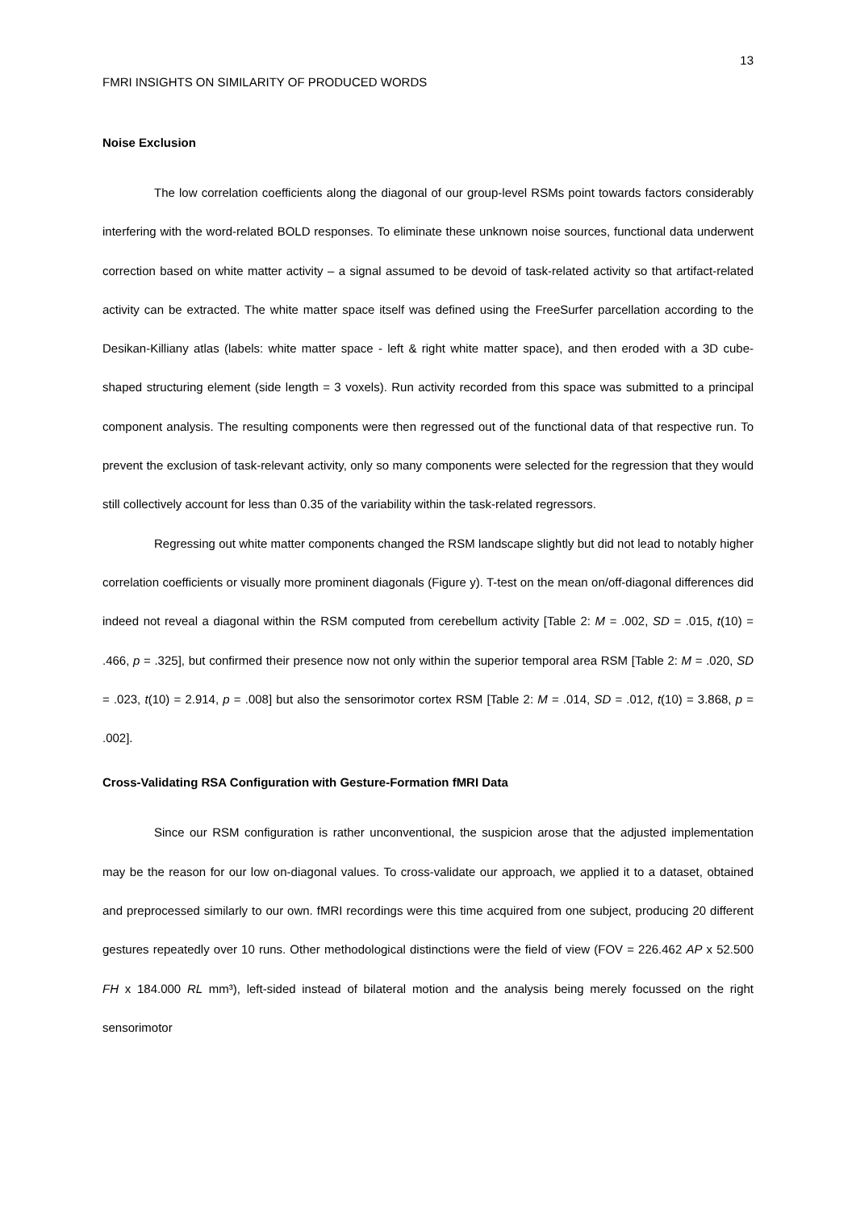13
FMRI INSIGHTS ON SIMILARITY OF PRODUCED WORDS
Noise Exclusion
The low correlation coefficients along the diagonal of our group-level RSMs point towards factors considerably interfering with the word-related BOLD responses. To eliminate these unknown noise sources, functional data underwent correction based on white matter activity – a signal assumed to be devoid of task-related activity so that artifact-related activity can be extracted. The white matter space itself was defined using the FreeSurfer parcellation according to the Desikan-Killiany atlas (labels: white matter space - left & right white matter space), and then eroded with a 3D cube-shaped structuring element (side length = 3 voxels). Run activity recorded from this space was submitted to a principal component analysis. The resulting components were then regressed out of the functional data of that respective run. To prevent the exclusion of task-relevant activity, only so many components were selected for the regression that they would still collectively account for less than 0.35 of the variability within the task-related regressors.
Regressing out white matter components changed the RSM landscape slightly but did not lead to notably higher correlation coefficients or visually more prominent diagonals (Figure y). T-test on the mean on/off-diagonal differences did indeed not reveal a diagonal within the RSM computed from cerebellum activity [Table 2: M = .002, SD = .015, t(10) = .466, p = .325], but confirmed their presence now not only within the superior temporal area RSM [Table 2: M = .020, SD = .023, t(10) = 2.914, p = .008] but also the sensorimotor cortex RSM [Table 2: M = .014, SD = .012, t(10) = 3.868, p = .002].
Cross-Validating RSA Configuration with Gesture-Formation fMRI Data
Since our RSM configuration is rather unconventional, the suspicion arose that the adjusted implementation may be the reason for our low on-diagonal values. To cross-validate our approach, we applied it to a dataset, obtained and preprocessed similarly to our own. fMRI recordings were this time acquired from one subject, producing 20 different gestures repeatedly over 10 runs. Other methodological distinctions were the field of view (FOV = 226.462 AP x 52.500 FH x 184.000 RL mm³), left-sided instead of bilateral motion and the analysis being merely focussed on the right sensorimotor